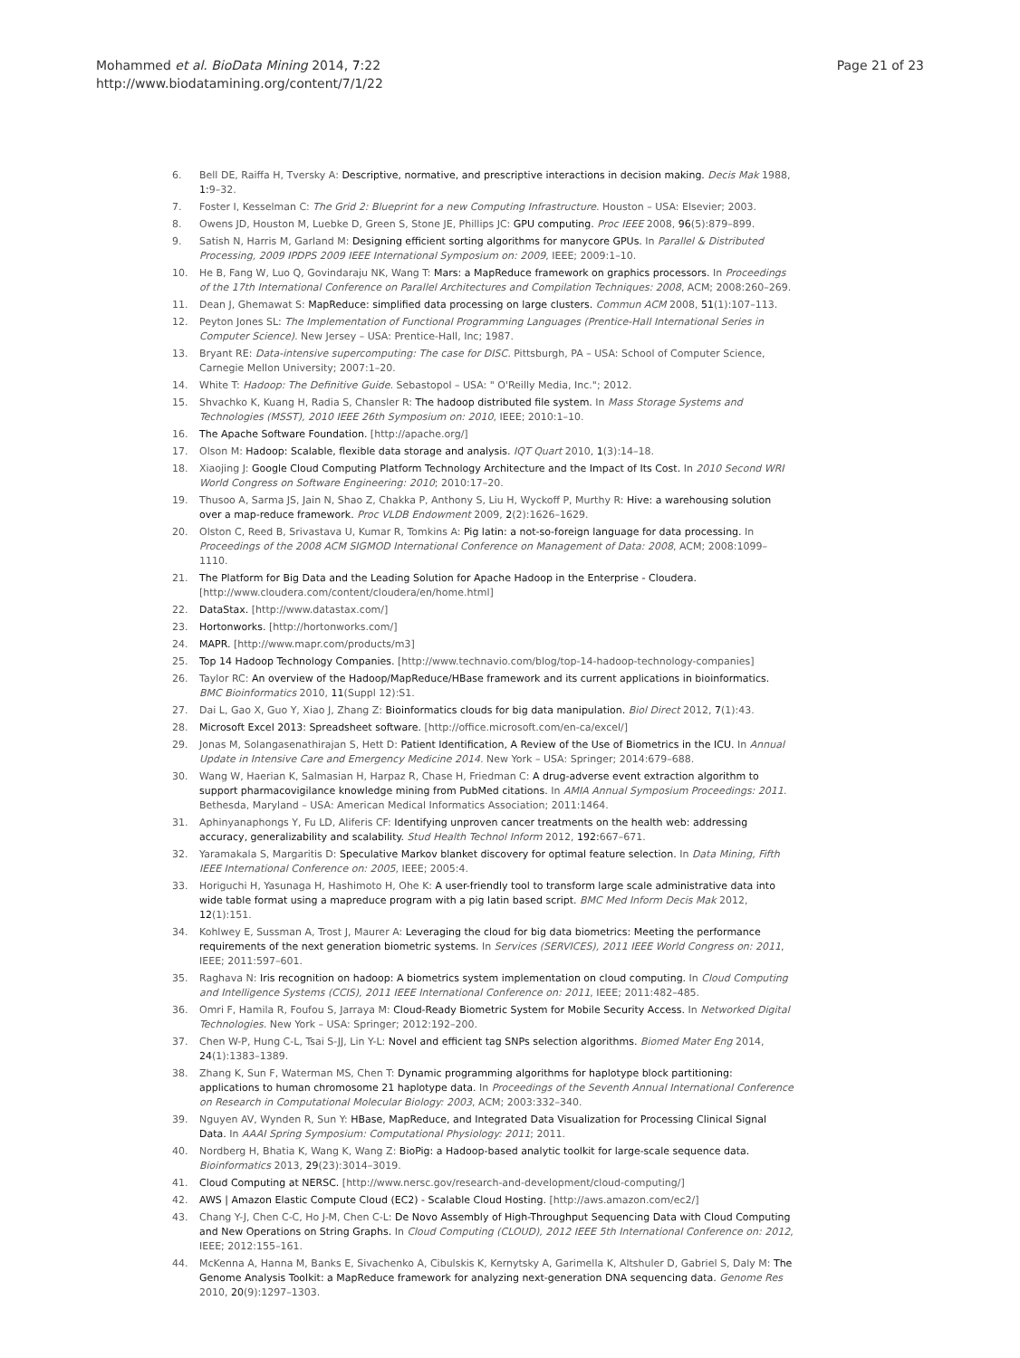Mohammed et al. BioData Mining 2014, 7:22
http://www.biodatamining.org/content/7/1/22
Page 21 of 23
6. Bell DE, Raiffa H, Tversky A: Descriptive, normative, and prescriptive interactions in decision making. Decis Mak 1988, 1: 9–32.
7. Foster I, Kesselman C: The Grid 2: Blueprint for a new Computing Infrastructure. Houston – USA: Elsevier; 2003.
8. Owens JD, Houston M, Luebke D, Green S, Stone JE, Phillips JC: GPU computing. Proc IEEE 2008, 96(5):879–899.
9. Satish N, Harris M, Garland M: Designing efficient sorting algorithms for manycore GPUs. In Parallel & Distributed Processing, 2009 IPDPS 2009 IEEE International Symposium on: 2009, IEEE; 2009:1–10.
10. He B, Fang W, Luo Q, Govindaraju NK, Wang T: Mars: a MapReduce framework on graphics processors. In Proceedings of the 17th International Conference on Parallel Architectures and Compilation Techniques: 2008, ACM; 2008:260–269.
11. Dean J, Ghemawat S: MapReduce: simplified data processing on large clusters. Commun ACM 2008, 51(1):107–113.
12. Peyton Jones SL: The Implementation of Functional Programming Languages (Prentice-Hall International Series in Computer Science). New Jersey – USA: Prentice-Hall, Inc; 1987.
13. Bryant RE: Data-intensive supercomputing: The case for DISC. Pittsburgh, PA – USA: School of Computer Science, Carnegie Mellon University; 2007:1–20.
14. White T: Hadoop: The Definitive Guide. Sebastopol – USA: " O'Reilly Media, Inc."; 2012.
15. Shvachko K, Kuang H, Radia S, Chansler R: The hadoop distributed file system. In Mass Storage Systems and Technologies (MSST), 2010 IEEE 26th Symposium on: 2010, IEEE; 2010:1–10.
16. The Apache Software Foundation. [http://apache.org/]
17. Olson M: Hadoop: Scalable, flexible data storage and analysis. IQT Quart 2010, 1(3):14–18.
18. Xiaojing J: Google Cloud Computing Platform Technology Architecture and the Impact of Its Cost. In 2010 Second WRI World Congress on Software Engineering: 2010; 2010:17–20.
19. Thusoo A, Sarma JS, Jain N, Shao Z, Chakka P, Anthony S, Liu H, Wyckoff P, Murthy R: Hive: a warehousing solution over a map-reduce framework. Proc VLDB Endowment 2009, 2(2):1626–1629.
20. Olston C, Reed B, Srivastava U, Kumar R, Tomkins A: Pig latin: a not-so-foreign language for data processing. In Proceedings of the 2008 ACM SIGMOD International Conference on Management of Data: 2008, ACM; 2008:1099–1110.
21. The Platform for Big Data and the Leading Solution for Apache Hadoop in the Enterprise - Cloudera. [http://www.cloudera.com/content/cloudera/en/home.html]
22. DataStax. [http://www.datastax.com/]
23. Hortonworks. [http://hortonworks.com/]
24. MAPR. [http://www.mapr.com/products/m3]
25. Top 14 Hadoop Technology Companies. [http://www.technavio.com/blog/top-14-hadoop-technology-companies]
26. Taylor RC: An overview of the Hadoop/MapReduce/HBase framework and its current applications in bioinformatics. BMC Bioinformatics 2010, 11(Suppl 12):S1.
27. Dai L, Gao X, Guo Y, Xiao J, Zhang Z: Bioinformatics clouds for big data manipulation. Biol Direct 2012, 7(1):43.
28. Microsoft Excel 2013: Spreadsheet software. [http://office.microsoft.com/en-ca/excel/]
29. Jonas M, Solangasenathirajan S, Hett D: Patient Identification, A Review of the Use of Biometrics in the ICU. In Annual Update in Intensive Care and Emergency Medicine 2014. New York – USA: Springer; 2014:679–688.
30. Wang W, Haerian K, Salmasian H, Harpaz R, Chase H, Friedman C: A drug-adverse event extraction algorithm to support pharmacovigilance knowledge mining from PubMed citations. In AMIA Annual Symposium Proceedings: 2011. Bethesda, Maryland – USA: American Medical Informatics Association; 2011:1464.
31. Aphinyanaphongs Y, Fu LD, Aliferis CF: Identifying unproven cancer treatments on the health web: addressing accuracy, generalizability and scalability. Stud Health Technol Inform 2012, 192: 667–671.
32. Yaramakala S, Margaritis D: Speculative Markov blanket discovery for optimal feature selection. In Data Mining, Fifth IEEE International Conference on: 2005, IEEE; 2005:4.
33. Horiguchi H, Yasunaga H, Hashimoto H, Ohe K: A user-friendly tool to transform large scale administrative data into wide table format using a mapreduce program with a pig latin based script. BMC Med Inform Decis Mak 2012, 12(1):151.
34. Kohlwey E, Sussman A, Trost J, Maurer A: Leveraging the cloud for big data biometrics: Meeting the performance requirements of the next generation biometric systems. In Services (SERVICES), 2011 IEEE World Congress on: 2011, IEEE; 2011:597–601.
35. Raghava N: Iris recognition on hadoop: A biometrics system implementation on cloud computing. In Cloud Computing and Intelligence Systems (CCIS), 2011 IEEE International Conference on: 2011, IEEE; 2011:482–485.
36. Omri F, Hamila R, Foufou S, Jarraya M: Cloud-Ready Biometric System for Mobile Security Access. In Networked Digital Technologies. New York – USA: Springer; 2012:192–200.
37. Chen W-P, Hung C-L, Tsai S-JJ, Lin Y-L: Novel and efficient tag SNPs selection algorithms. Biomed Mater Eng 2014, 24(1):1383–1389.
38. Zhang K, Sun F, Waterman MS, Chen T: Dynamic programming algorithms for haplotype block partitioning: applications to human chromosome 21 haplotype data. In Proceedings of the Seventh Annual International Conference on Research in Computational Molecular Biology: 2003, ACM; 2003:332–340.
39. Nguyen AV, Wynden R, Sun Y: HBase, MapReduce, and Integrated Data Visualization for Processing Clinical Signal Data. In AAAI Spring Symposium: Computational Physiology: 2011; 2011.
40. Nordberg H, Bhatia K, Wang K, Wang Z: BioPig: a Hadoop-based analytic toolkit for large-scale sequence data. Bioinformatics 2013, 29(23):3014–3019.
41. Cloud Computing at NERSC. [http://www.nersc.gov/research-and-development/cloud-computing/]
42. AWS | Amazon Elastic Compute Cloud (EC2) - Scalable Cloud Hosting. [http://aws.amazon.com/ec2/]
43. Chang Y-J, Chen C-C, Ho J-M, Chen C-L: De Novo Assembly of High-Throughput Sequencing Data with Cloud Computing and New Operations on String Graphs. In Cloud Computing (CLOUD), 2012 IEEE 5th International Conference on: 2012, IEEE; 2012:155–161.
44. McKenna A, Hanna M, Banks E, Sivachenko A, Cibulskis K, Kernytsky A, Garimella K, Altshuler D, Gabriel S, Daly M: The Genome Analysis Toolkit: a MapReduce framework for analyzing next-generation DNA sequencing data. Genome Res 2010, 20(9):1297–1303.